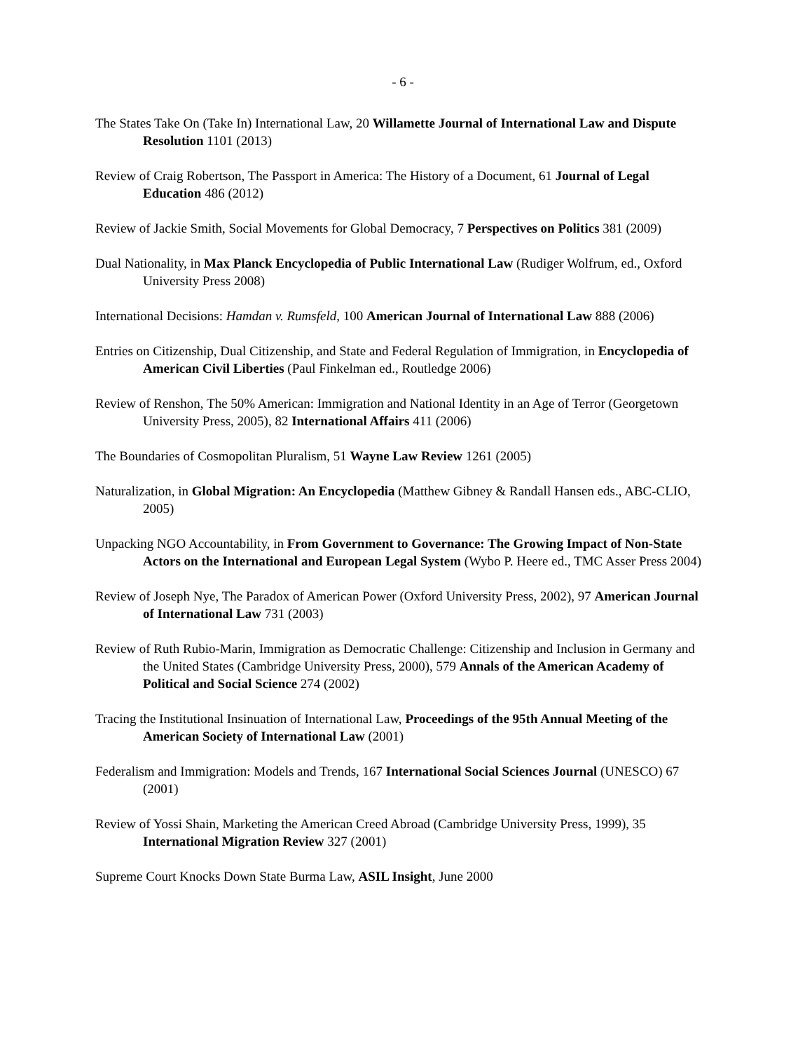- 6 -
The States Take On (Take In) International Law, 20 Willamette Journal of International Law and Dispute Resolution 1101 (2013)
Review of Craig Robertson, The Passport in America: The History of a Document, 61 Journal of Legal Education 486 (2012)
Review of Jackie Smith, Social Movements for Global Democracy, 7 Perspectives on Politics 381 (2009)
Dual Nationality, in Max Planck Encyclopedia of Public International Law (Rudiger Wolfrum, ed., Oxford University Press 2008)
International Decisions: Hamdan v. Rumsfeld, 100 American Journal of International Law 888 (2006)
Entries on Citizenship, Dual Citizenship, and State and Federal Regulation of Immigration, in Encyclopedia of American Civil Liberties (Paul Finkelman ed., Routledge 2006)
Review of Renshon, The 50% American: Immigration and National Identity in an Age of Terror (Georgetown University Press, 2005), 82 International Affairs 411 (2006)
The Boundaries of Cosmopolitan Pluralism, 51 Wayne Law Review 1261 (2005)
Naturalization, in Global Migration: An Encyclopedia (Matthew Gibney & Randall Hansen eds., ABC-CLIO, 2005)
Unpacking NGO Accountability, in From Government to Governance: The Growing Impact of Non-State Actors on the International and European Legal System (Wybo P. Heere ed., TMC Asser Press 2004)
Review of Joseph Nye, The Paradox of American Power (Oxford University Press, 2002), 97 American Journal of International Law 731 (2003)
Review of Ruth Rubio-Marin, Immigration as Democratic Challenge: Citizenship and Inclusion in Germany and the United States (Cambridge University Press, 2000), 579 Annals of the American Academy of Political and Social Science 274 (2002)
Tracing the Institutional Insinuation of International Law, Proceedings of the 95th Annual Meeting of the American Society of International Law (2001)
Federalism and Immigration: Models and Trends, 167 International Social Sciences Journal (UNESCO) 67 (2001)
Review of Yossi Shain, Marketing the American Creed Abroad (Cambridge University Press, 1999), 35 International Migration Review 327 (2001)
Supreme Court Knocks Down State Burma Law, ASIL Insight, June 2000